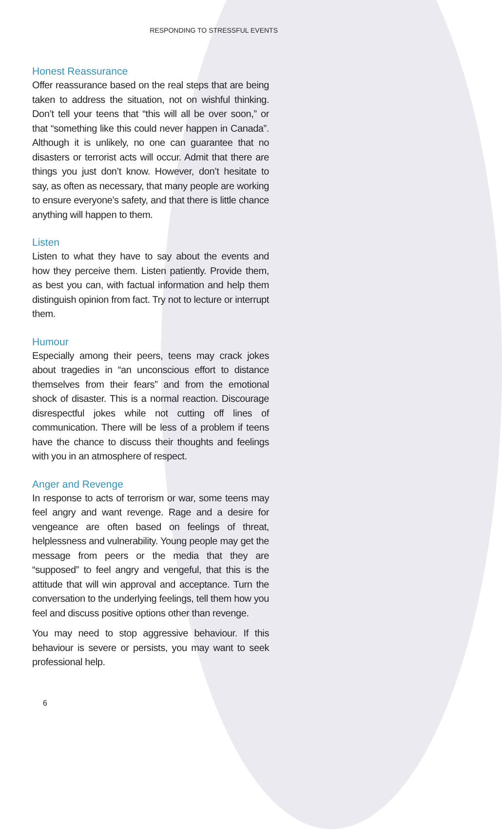RESPONDING TO STRESSFUL EVENTS
Honest Reassurance
Offer reassurance based on the real steps that are being taken to address the situation, not on wishful thinking. Don’t tell your teens that “this will all be over soon,” or that “something like this could never happen in Canada”. Although it is unlikely, no one can guarantee that no disasters or terrorist acts will occur. Admit that there are things you just don’t know. However, don’t hesitate to say, as often as necessary, that many people are working to ensure everyone’s safety, and that there is little chance anything will happen to them.
Listen
Listen to what they have to say about the events and how they perceive them. Listen patiently. Provide them, as best you can, with factual information and help them distinguish opinion from fact. Try not to lecture or interrupt them.
Humour
Especially among their peers, teens may crack jokes about tragedies in “an unconscious effort to distance themselves from their fears” and from the emotional shock of disaster. This is a normal reaction. Discourage disrespectful jokes while not cutting off lines of communication. There will be less of a problem if teens have the chance to discuss their thoughts and feelings with you in an atmosphere of respect.
Anger and Revenge
In response to acts of terrorism or war, some teens may feel angry and want revenge. Rage and a desire for vengeance are often based on feelings of threat, helplessness and vulnerability. Young people may get the message from peers or the media that they are “supposed” to feel angry and vengeful, that this is the attitude that will win approval and acceptance. Turn the conversation to the underlying feelings, tell them how you feel and discuss positive options other than revenge.
You may need to stop aggressive behaviour. If this behaviour is severe or persists, you may want to seek professional help.
6